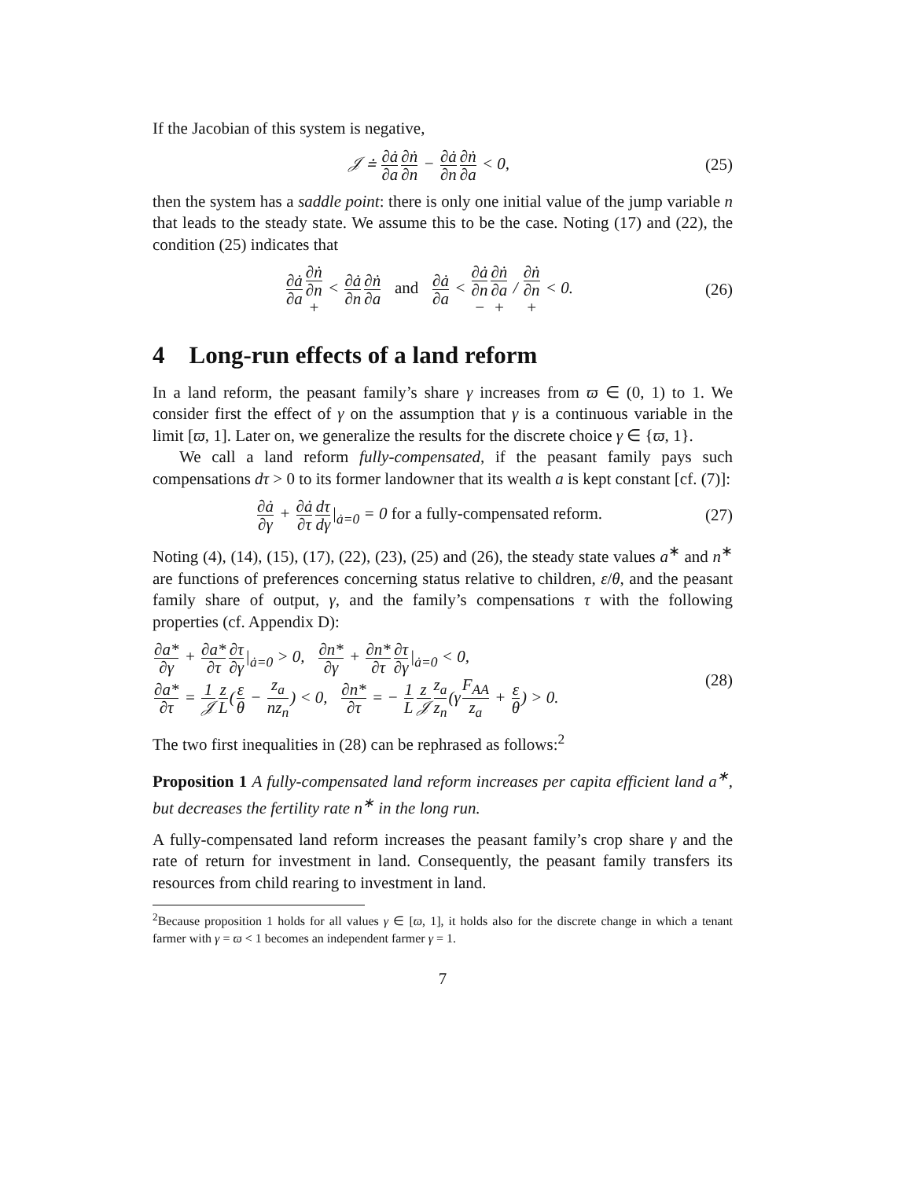If the Jacobian of this system is negative,
𝒥 ≐ ∂ȧ ∂a∂ṅ ∂n − ∂ȧ ∂n∂ṅ ∂a < 0,
(25)
then the system has a saddle point: there is only one initial value of the jump variable n that leads to the steady state. We assume this to be the case. Noting (17) and (22), the condition (25) indicates that
∂ȧ ∂a∂ṅ ∂n + < ∂ȧ ∂n∂ṅ ∂a and ∂ȧ ∂a < ∂ȧ ∂n −∂ṅ ∂a + / ∂ṅ ∂n + < 0.
(26)
4 Long-run effects of a land reform
In a land reform, the peasant family’s share γ increases from ϖ ∈ (0, 1) to 1. We consider first the effect of γ on the assumption that γ is a continuous variable in the limit [ϖ, 1]. Later on, we generalize the results for the discrete choice γ ∈ {ϖ, 1}.
We call a land reform fully-compensated, if the peasant family pays such compensations dτ > 0 to its former landowner that its wealth a is kept constant [cf. (7)]:
∂ȧ ∂γ + ∂ȧ ∂τ dτ dγ|<sub>ȧ=0</sub> = 0 for a fully-compensated reform.
(27)
Noting (4), (14), (15), (17), (22), (23), (25) and (26), the steady state values a<sup>∗</sup> and n<sup>∗</sup> are functions of preferences concerning status relative to children, ε/θ, and the peasant family share of output, γ, and the family’s compensations τ with the following properties (cf. Appendix D):
∂a* ∂γ + ∂a* ∂τ∂τ ∂γ|<sub>ȧ=0</sub> > 0, ∂n* ∂γ + ∂n* ∂τ∂τ ∂γ|<sub>ȧ=0</sub> < 0,
∂a* ∂τ = 1 𝒥 z L(ε θ − z<sub>a</sub> nz<sub>n</sub>) < 0, ∂n* ∂τ = − 1 L z 𝒥 z<sub>a</sub> z<sub>n</sub>(γF<sub>AA</sub> z<sub>a</sub> + ε θ) > 0.
(28)
The two first inequalities in (28) can be rephrased as follows:<sup>2</sup>
Proposition 1 A fully-compensated land reform increases per capita efficient land a<sup>∗</sup>, but decreases the fertility rate n<sup>∗</sup> in the long run.
A fully-compensated land reform increases the peasant family’s crop share γ and the rate of return for investment in land. Consequently, the peasant family transfers its resources from child rearing to investment in land.
<sup>2</sup> Because proposition 1 holds for all values γ ∈ [ϖ, 1], it holds also for the discrete change in which a tenant farmer with γ = ϖ < 1 becomes an independent farmer γ = 1.
7